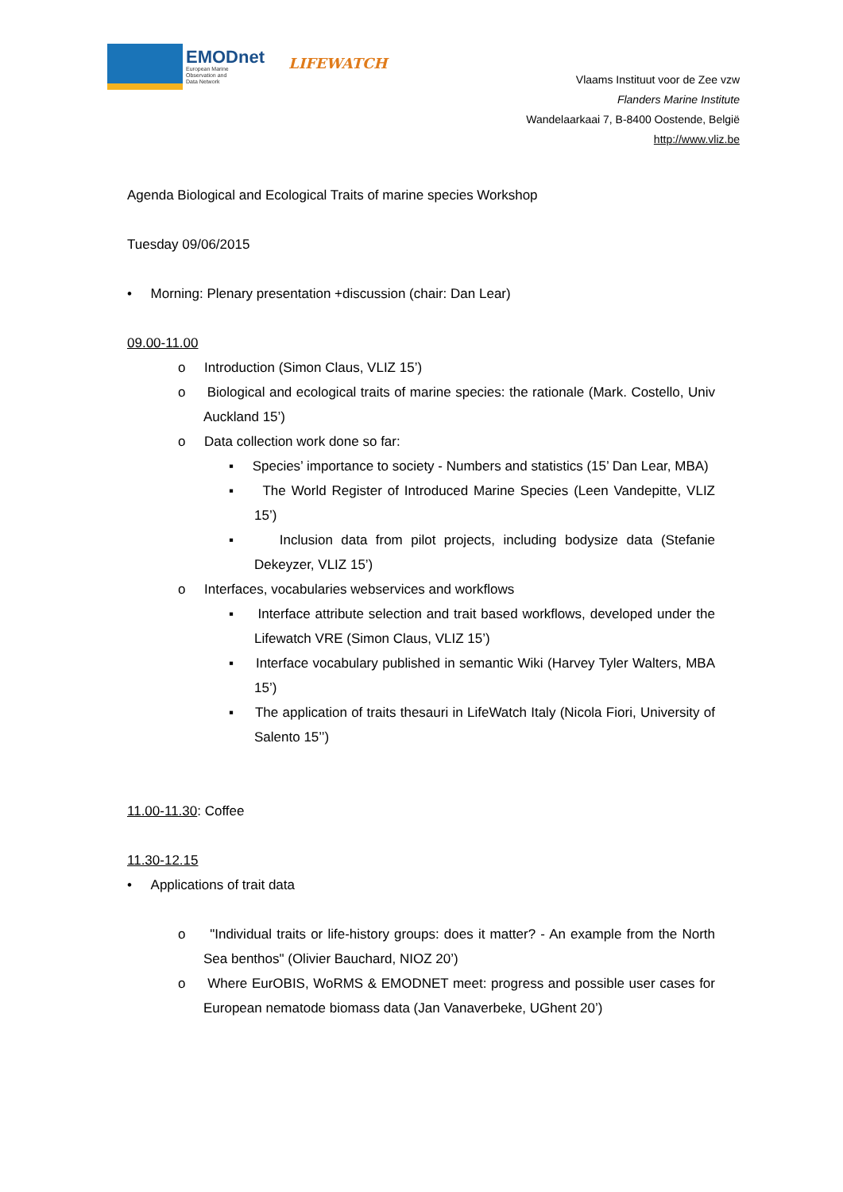EMODnet
European Marine
Observation and
Data Network
LIFEWATCH
Vlaams Instituut voor de Zee vzw
Flanders Marine Institute
Wandelaarkaai 7, B-8400 Oostende, België
http://www.vliz.be
Agenda Biological and Ecological Traits of marine species Workshop
Tuesday 09/06/2015
• Morning: Plenary presentation +discussion (chair: Dan Lear)
09.00-11.00
o Introduction (Simon Claus, VLIZ 15’)
o Biological and ecological traits of marine species: the rationale (Mark. Costello, Univ Auckland 15’)
o Data collection work done so far:
▪ Species’ importance to society - Numbers and statistics (15’ Dan Lear, MBA)
▪ The World Register of Introduced Marine Species (Leen Vandepitte, VLIZ 15’)
▪ Inclusion data from pilot projects, including bodysize data (Stefanie Dekeyzer, VLIZ 15’)
o Interfaces, vocabularies webservices and workflows
▪ Interface attribute selection and trait based workflows, developed under the Lifewatch VRE (Simon Claus, VLIZ 15’)
▪ Interface vocabulary published in semantic Wiki (Harvey Tyler Walters, MBA 15’)
▪ The application of traits thesauri in LifeWatch Italy (Nicola Fiori, University of Salento 15’’)
11.00-11.30: Coffee
11.30-12.15
• Applications of trait data
o "Individual traits or life-history groups: does it matter? - An example from the North Sea benthos" (Olivier Bauchard, NIOZ 20’)
o Where EurOBIS, WoRMS & EMODNET meet: progress and possible user cases for European nematode biomass data (Jan Vanaverbeke, UGhent 20’)